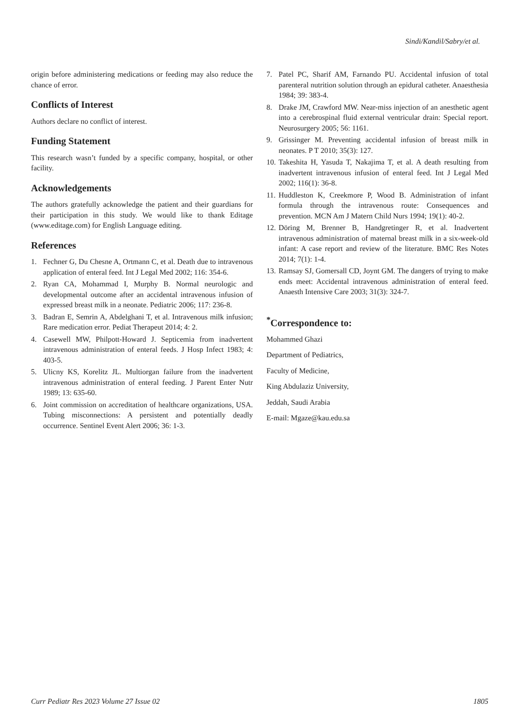Sindi/Kandil/Sabry/et al.
origin before administering medications or feeding may also reduce the chance of error.
Conflicts of Interest
Authors declare no conflict of interest.
Funding Statement
This research wasn’t funded by a specific company, hospital, or other facility.
Acknowledgements
The authors gratefully acknowledge the patient and their guardians for their participation in this study. We would like to thank Editage (www.editage.com) for English Language editing.
References
1. Fechner G, Du Chesne A, Ortmann C, et al. Death due to intravenous application of enteral feed. Int J Legal Med 2002; 116: 354-6.
2. Ryan CA, Mohammad I, Murphy B. Normal neurologic and developmental outcome after an accidental intravenous infusion of expressed breast milk in a neonate. Pediatric 2006; 117: 236-8.
3. Badran E, Semrin A, Abdelghani T, et al. Intravenous milk infusion; Rare medication error. Pediat Therapeut 2014; 4: 2.
4. Casewell MW, Philpott-Howard J. Septicemia from inadvertent intravenous administration of enteral feeds. J Hosp Infect 1983; 4: 403-5.
5. Ulicny KS, Korelitz JL. Multiorgan failure from the inadvertent intravenous administration of enteral feeding. J Parent Enter Nutr 1989; 13: 635-60.
6. Joint commission on accreditation of healthcare organizations, USA. Tubing misconnections: A persistent and potentially deadly occurrence. Sentinel Event Alert 2006; 36: 1-3.
7. Patel PC, Sharif AM, Farnando PU. Accidental infusion of total parenteral nutrition solution through an epidural catheter. Anaesthesia 1984; 39: 383-4.
8. Drake JM, Crawford MW. Near-miss injection of an anesthetic agent into a cerebrospinal fluid external ventricular drain: Special report. Neurosurgery 2005; 56: 1161.
9. Grissinger M. Preventing accidental infusion of breast milk in neonates. P T 2010; 35(3): 127.
10. Takeshita H, Yasuda T, Nakajima T, et al. A death resulting from inadvertent intravenous infusion of enteral feed. Int J Legal Med 2002; 116(1): 36-8.
11. Huddleston K, Creekmore P, Wood B. Administration of infant formula through the intravenous route: Consequences and prevention. MCN Am J Matern Child Nurs 1994; 19(1): 40-2.
12. Döring M, Brenner B, Handgretinger R, et al. Inadvertent intravenous administration of maternal breast milk in a six-week-old infant: A case report and review of the literature. BMC Res Notes 2014; 7(1): 1-4.
13. Ramsay SJ, Gomersall CD, Joynt GM. The dangers of trying to make ends meet: Accidental intravenous administration of enteral feed. Anaesth Intensive Care 2003; 31(3): 324-7.
<sup>*</sup> Correspondence to:
Mohammed Ghazi
Department of Pediatrics,
Faculty of Medicine,
King Abdulaziz University,
Jeddah, Saudi Arabia
E-mail: Mgaze@kau.edu.sa
Curr Pediatr Res 2023 Volume 27 Issue 02 1805